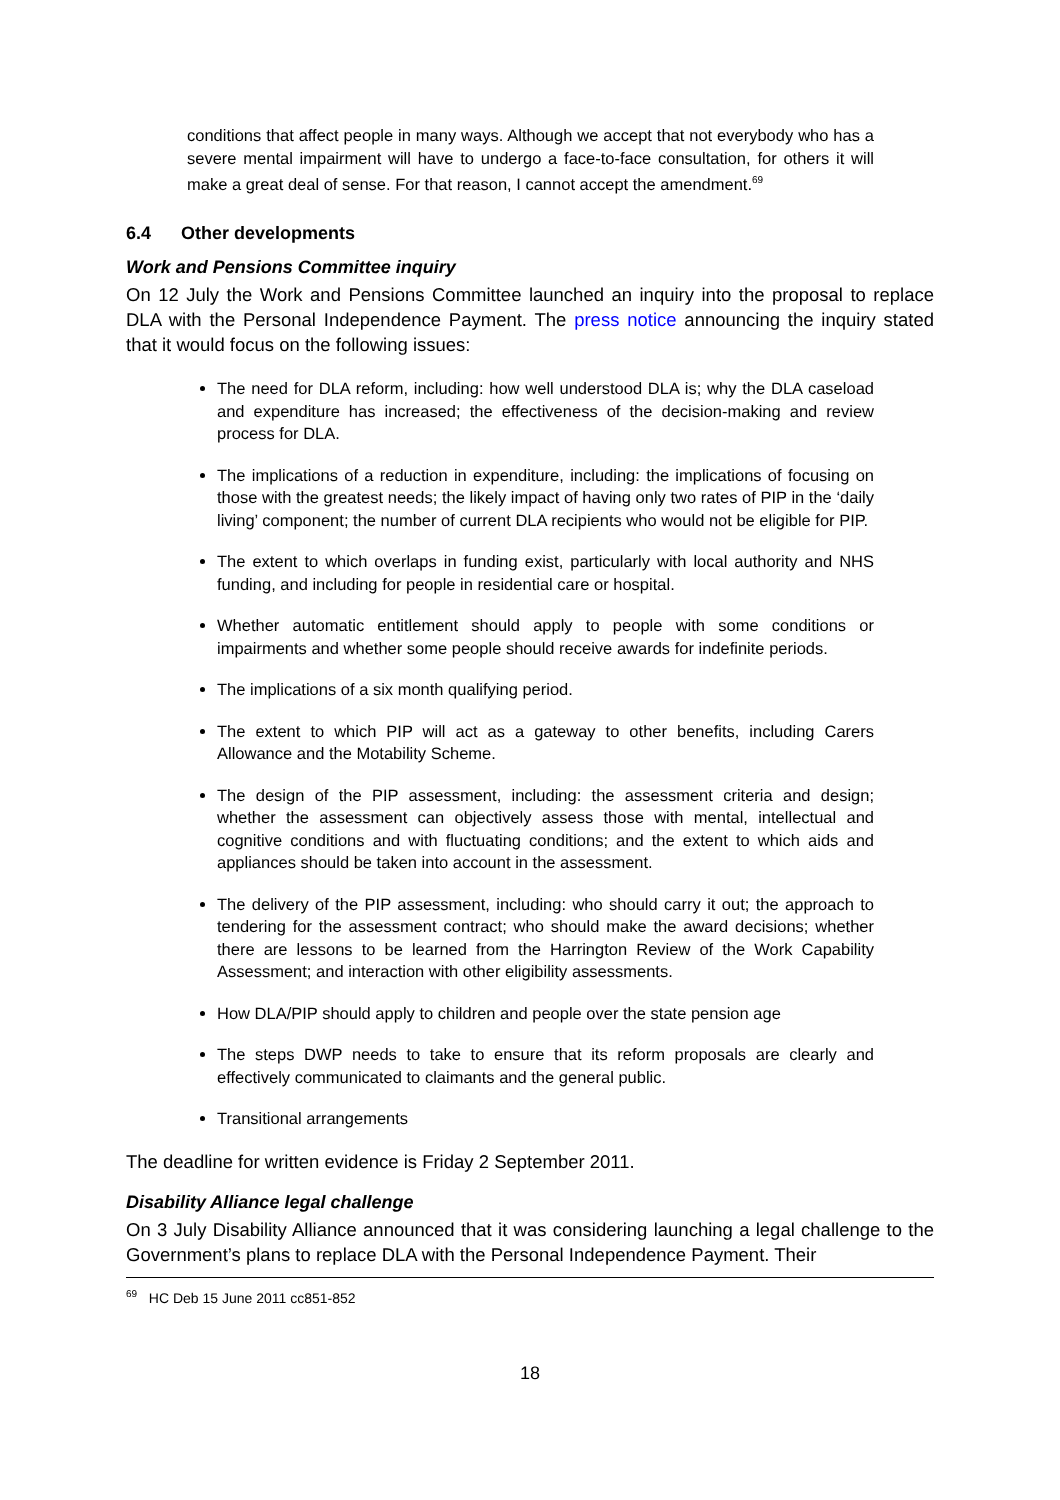conditions that affect people in many ways. Although we accept that not everybody who has a severe mental impairment will have to undergo a face-to-face consultation, for others it will make a great deal of sense. For that reason, I cannot accept the amendment.<sup>69</sup>
6.4 Other developments
Work and Pensions Committee inquiry
On 12 July the Work and Pensions Committee launched an inquiry into the proposal to replace DLA with the Personal Independence Payment. The press notice announcing the inquiry stated that it would focus on the following issues:
The need for DLA reform, including: how well understood DLA is; why the DLA caseload and expenditure has increased; the effectiveness of the decision-making and review process for DLA.
The implications of a reduction in expenditure, including: the implications of focusing on those with the greatest needs; the likely impact of having only two rates of PIP in the ‘daily living’ component; the number of current DLA recipients who would not be eligible for PIP.
The extent to which overlaps in funding exist, particularly with local authority and NHS funding, and including for people in residential care or hospital.
Whether automatic entitlement should apply to people with some conditions or impairments and whether some people should receive awards for indefinite periods.
The implications of a six month qualifying period.
The extent to which PIP will act as a gateway to other benefits, including Carers Allowance and the Motability Scheme.
The design of the PIP assessment, including: the assessment criteria and design; whether the assessment can objectively assess those with mental, intellectual and cognitive conditions and with fluctuating conditions; and the extent to which aids and appliances should be taken into account in the assessment.
The delivery of the PIP assessment, including: who should carry it out; the approach to tendering for the assessment contract; who should make the award decisions; whether there are lessons to be learned from the Harrington Review of the Work Capability Assessment; and interaction with other eligibility assessments.
How DLA/PIP should apply to children and people over the state pension age
The steps DWP needs to take to ensure that its reform proposals are clearly and effectively communicated to claimants and the general public.
Transitional arrangements
The deadline for written evidence is Friday 2 September 2011.
Disability Alliance legal challenge
On 3 July Disability Alliance announced that it was considering launching a legal challenge to the Government’s plans to replace DLA with the Personal Independence Payment. Their
<sup>69</sup> HC Deb 15 June 2011 cc851-852
18